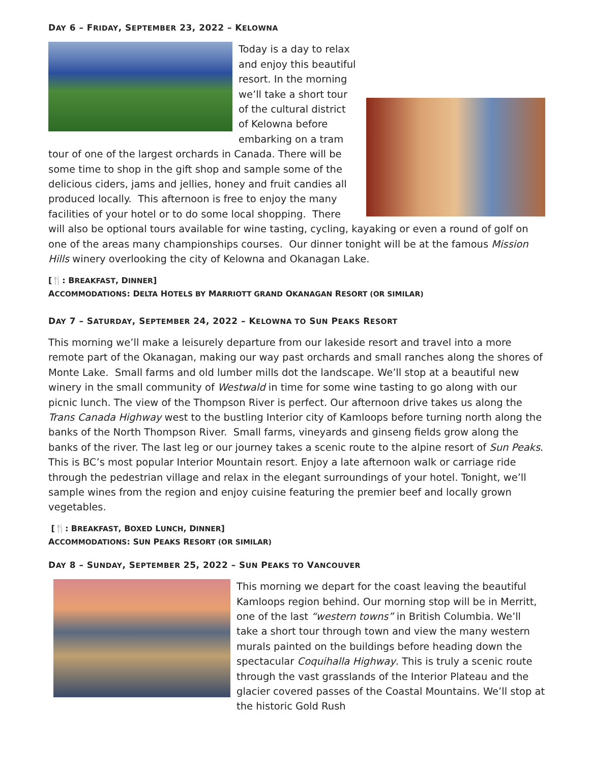DAY 6 – FRIDAY, SEPTEMBER 23, 2022 – KELOWNA
Today is a day to relax and enjoy this beautiful resort. In the morning we’ll take a short tour of the cultural district of Kelowna before embarking on a tram tour of one of the largest orchards in Canada. There will be some time to shop in the gift shop and sample some of the delicious ciders, jams and jellies, honey and fruit candies all produced locally. This afternoon is free to enjoy the many facilities of your hotel or to do some local shopping. There will also be optional tours available for wine tasting, cycling, kayaking or even a round of golf on one of the areas many championships courses. Our dinner tonight will be at the famous Mission Hills winery overlooking the city of Kelowna and Okanagan Lake.
[🍴: BREAKFAST, DINNER]
ACCOMMODATIONS: DELTA HOTELS BY MARRIOTT GRAND OKANAGAN RESORT (OR SIMILAR)
DAY 7 – SATURDAY, SEPTEMBER 24, 2022 – KELOWNA TO SUN PEAKS RESORT
This morning we’ll make a leisurely departure from our lakeside resort and travel into a more remote part of the Okanagan, making our way past orchards and small ranches along the shores of Monte Lake. Small farms and old lumber mills dot the landscape. We’ll stop at a beautiful new winery in the small community of Westwald in time for some wine tasting to go along with our picnic lunch. The view of the Thompson River is perfect. Our afternoon drive takes us along the Trans Canada Highway west to the bustling Interior city of Kamloops before turning north along the banks of the North Thompson River. Small farms, vineyards and ginseng fields grow along the banks of the river. The last leg or our journey takes a scenic route to the alpine resort of Sun Peaks. This is BC’s most popular Interior Mountain resort. Enjoy a late afternoon walk or carriage ride through the pedestrian village and relax in the elegant surroundings of your hotel. Tonight, we’ll sample wines from the region and enjoy cuisine featuring the premier beef and locally grown vegetables.
[🍴: BREAKFAST, BOXED LUNCH, DINNER]
ACCOMMODATIONS: SUN PEAKS RESORT (OR SIMILAR)
DAY 8 – SUNDAY, SEPTEMBER 25, 2022 – SUN PEAKS TO VANCOUVER
This morning we depart for the coast leaving the beautiful Kamloops region behind. Our morning stop will be in Merritt, one of the last “western towns” in British Columbia. We’ll take a short tour through town and view the many western murals painted on the buildings before heading down the spectacular Coquihalla Highway. This is truly a scenic route through the vast grasslands of the Interior Plateau and the glacier covered passes of the Coastal Mountains. We’ll stop at the historic Gold Rush